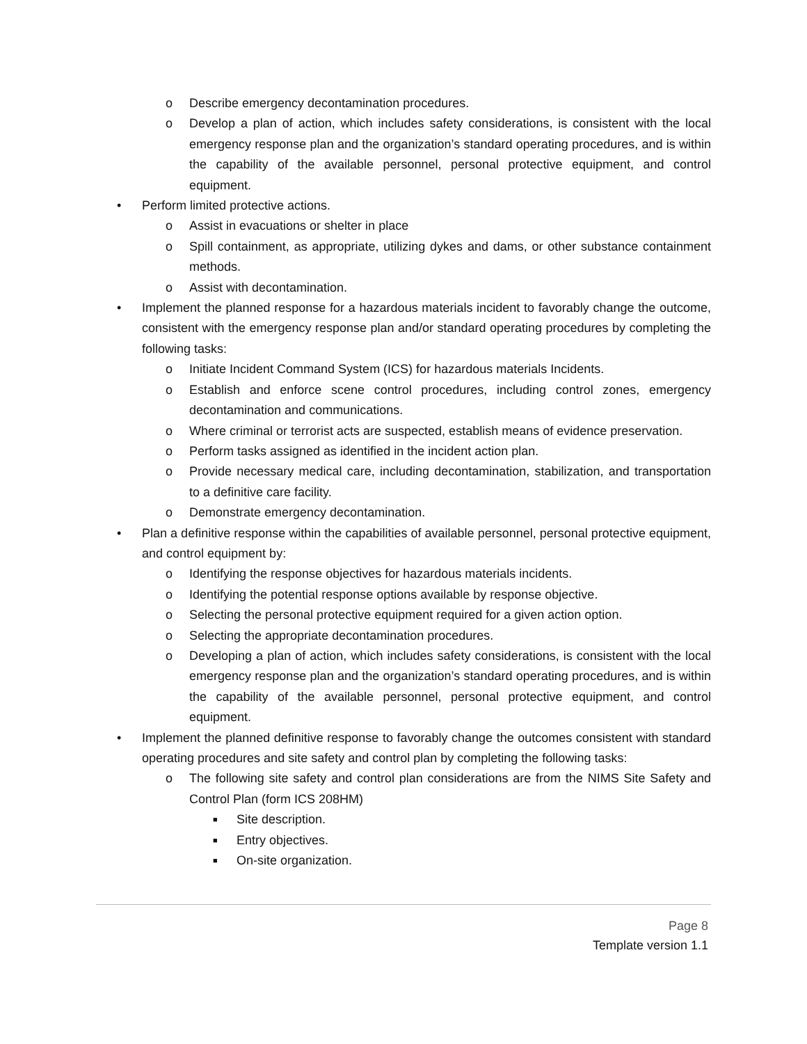o Describe emergency decontamination procedures.
o Develop a plan of action, which includes safety considerations, is consistent with the local emergency response plan and the organization’s standard operating procedures, and is within the capability of the available personnel, personal protective equipment, and control equipment.
• Perform limited protective actions.
o Assist in evacuations or shelter in place
o Spill containment, as appropriate, utilizing dykes and dams, or other substance containment methods.
o Assist with decontamination.
• Implement the planned response for a hazardous materials incident to favorably change the outcome, consistent with the emergency response plan and/or standard operating procedures by completing the following tasks:
o Initiate Incident Command System (ICS) for hazardous materials Incidents.
o Establish and enforce scene control procedures, including control zones, emergency decontamination and communications.
o Where criminal or terrorist acts are suspected, establish means of evidence preservation.
o Perform tasks assigned as identified in the incident action plan.
o Provide necessary medical care, including decontamination, stabilization, and transportation to a definitive care facility.
o Demonstrate emergency decontamination.
• Plan a definitive response within the capabilities of available personnel, personal protective equipment, and control equipment by:
o Identifying the response objectives for hazardous materials incidents.
o Identifying the potential response options available by response objective.
o Selecting the personal protective equipment required for a given action option.
o Selecting the appropriate decontamination procedures.
o Developing a plan of action, which includes safety considerations, is consistent with the local emergency response plan and the organization’s standard operating procedures, and is within the capability of the available personnel, personal protective equipment, and control equipment.
• Implement the planned definitive response to favorably change the outcomes consistent with standard operating procedures and site safety and control plan by completing the following tasks:
o The following site safety and control plan considerations are from the NIMS Site Safety and Control Plan (form ICS 208HM)
■ Site description.
■ Entry objectives.
■ On-site organization.
Page 8
Template version 1.1